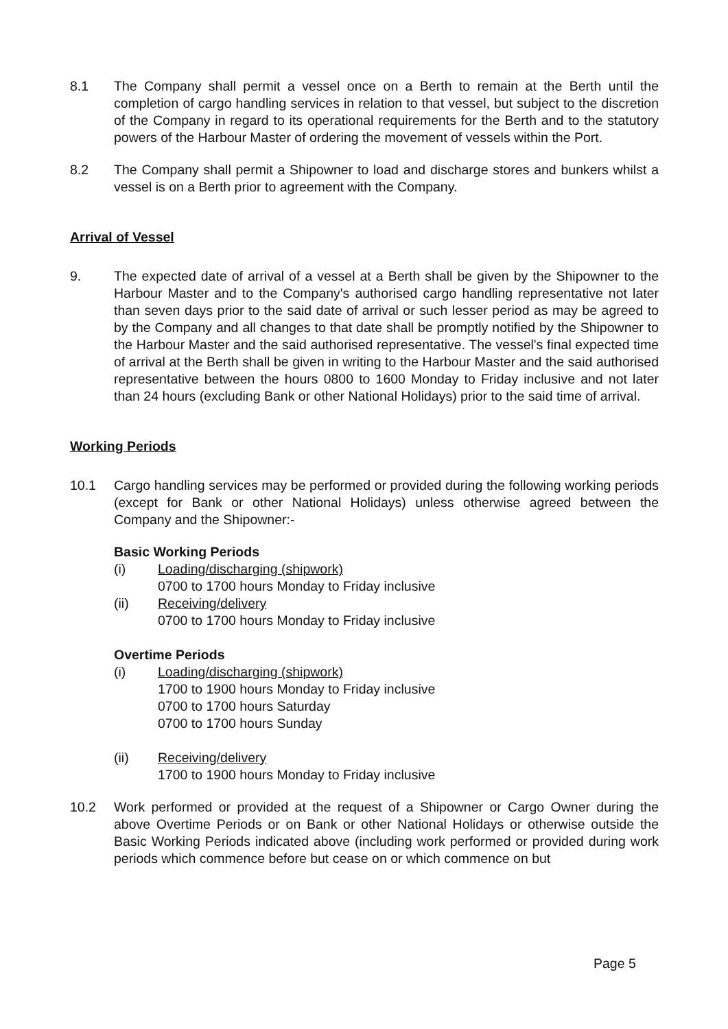8.1 The Company shall permit a vessel once on a Berth to remain at the Berth until the completion of cargo handling services in relation to that vessel, but subject to the discretion of the Company in regard to its operational requirements for the Berth and to the statutory powers of the Harbour Master of ordering the movement of vessels within the Port.
8.2 The Company shall permit a Shipowner to load and discharge stores and bunkers whilst a vessel is on a Berth prior to agreement with the Company.
Arrival of Vessel
9. The expected date of arrival of a vessel at a Berth shall be given by the Shipowner to the Harbour Master and to the Company's authorised cargo handling representative not later than seven days prior to the said date of arrival or such lesser period as may be agreed to by the Company and all changes to that date shall be promptly notified by the Shipowner to the Harbour Master and the said authorised representative. The vessel's final expected time of arrival at the Berth shall be given in writing to the Harbour Master and the said authorised representative between the hours 0800 to 1600 Monday to Friday inclusive and not later than 24 hours (excluding Bank or other National Holidays) prior to the said time of arrival.
Working Periods
10.1 Cargo handling services may be performed or provided during the following working periods (except for Bank or other National Holidays) unless otherwise agreed between the Company and the Shipowner:-
Basic Working Periods
(i) Loading/discharging (shipwork)
0700 to 1700 hours Monday to Friday inclusive
(ii) Receiving/delivery
0700 to 1700 hours Monday to Friday inclusive
Overtime Periods
(i) Loading/discharging (shipwork)
1700 to 1900 hours Monday to Friday inclusive
0700 to 1700 hours Saturday
0700 to 1700 hours Sunday
(ii) Receiving/delivery
1700 to 1900 hours Monday to Friday inclusive
10.2 Work performed or provided at the request of a Shipowner or Cargo Owner during the above Overtime Periods or on Bank or other National Holidays or otherwise outside the Basic Working Periods indicated above (including work performed or provided during work periods which commence before but cease on or which commence on but
Page 5